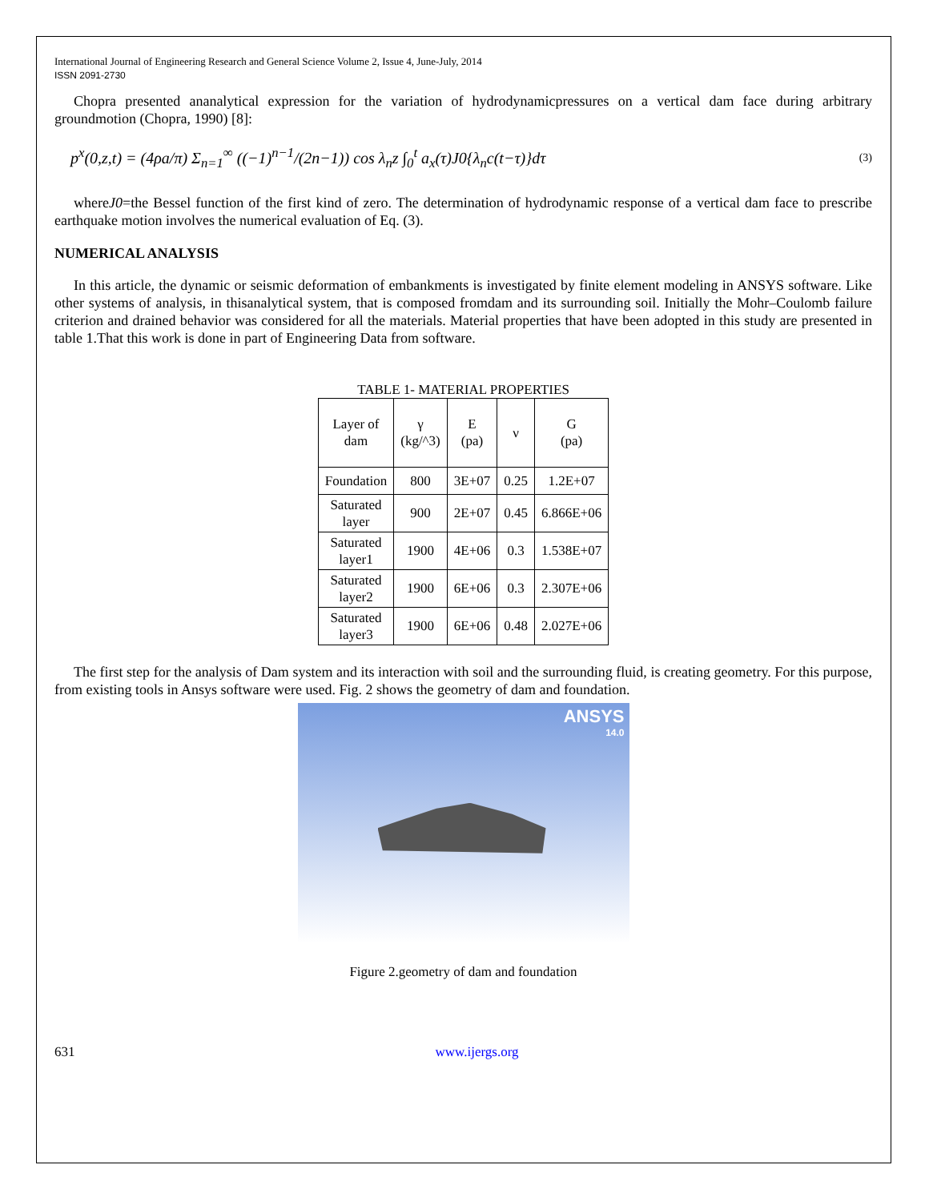International Journal of Engineering Research and General Science Volume 2, Issue 4, June-July, 2014
ISSN 2091-2730
Chopra presented ananalytical expression for the variation of hydrodynamicpressures on a vertical dam face during arbitrary groundmotion (Chopra, 1990) [8]:
p<sup>x</sup>(0,z,t) = (4ρa/π) Σ<sub>n=1</sub><sup>∞</sup> ((−1)<sup>n−1</sup>/(2n−1)) cos λ<sub>n</sub>z ∫<sub>0</sub><sup>t</sup> a<sub>x</sub>(τ)J0{λ<sub>n</sub>c(t−τ)}dτ (3)
whereJ0=the Bessel function of the first kind of zero. The determination of hydrodynamic response of a vertical dam face to prescribe earthquake motion involves the numerical evaluation of Eq. (3).
NUMERICAL ANALYSIS
In this article, the dynamic or seismic deformation of embankments is investigated by finite element modeling in ANSYS software. Like other systems of analysis, in thisanalytical system, that is composed fromdam and its surrounding soil. Initially the Mohr–Coulomb failure criterion and drained behavior was considered for all the materials. Material properties that have been adopted in this study are presented in table 1.That this work is done in part of Engineering Data from software.
TABLE 1- MATERIAL PROPERTIES
| Layer of dam | γ (kg/^3) | E (pa) | ν | G (pa) |
| Foundation | 800 | 3E+07 | 0.25 | 1.2E+07 |
| Saturated layer | 900 | 2E+07 | 0.45 | 6.866E+06 |
| Saturated layer1 | 1900 | 4E+06 | 0.3 | 1.538E+07 |
| Saturated layer2 | 1900 | 6E+06 | 0.3 | 2.307E+06 |
| Saturated layer3 | 1900 | 6E+06 | 0.48 | 2.027E+06 |
The first step for the analysis of Dam system and its interaction with soil and the surrounding fluid, is creating geometry. For this purpose, from existing tools in Ansys software were used. Fig. 2 shows the geometry of dam and foundation.
ANSYS
14.0
Figure 2.geometry of dam and foundation
631 www.ijergs.org